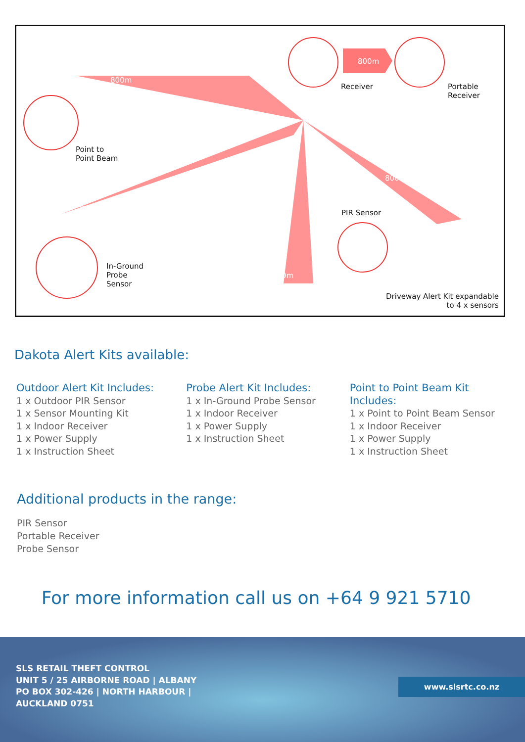800m
800m
Receiver
Portable
Receiver
Point to
Point Beam
800m
800 PIR Sensor
In-Ground
Probe
Sensor
800m
Driveway Alert Kit expandable
to 4 x sensors
Dakota Alert Kits available:
Outdoor Alert Kit Includes:
1 x Outdoor PIR Sensor
1 x Sensor Mounting Kit
1 x Indoor Receiver
1 x Power Supply
1 x Instruction Sheet
Probe Alert Kit Includes:
1 x In-Ground Probe Sensor
1 x Indoor Receiver
1 x Power Supply
1 x Instruction Sheet
Point to Point Beam Kit Includes:
1 x Point to Point Beam Sensor
1 x Indoor Receiver
1 x Power Supply
1 x Instruction Sheet
Additional products in the range:
PIR Sensor
Portable Receiver
Probe Sensor
For more information call us on +64 9 921 5710
SLS RETAIL THEFT CONTROL
UNIT 5 / 25 AIRBORNE ROAD | ALBANY
PO BOX 302-426 | NORTH HARBOUR |
AUCKLAND 0751
www.slsrtc.co.nz